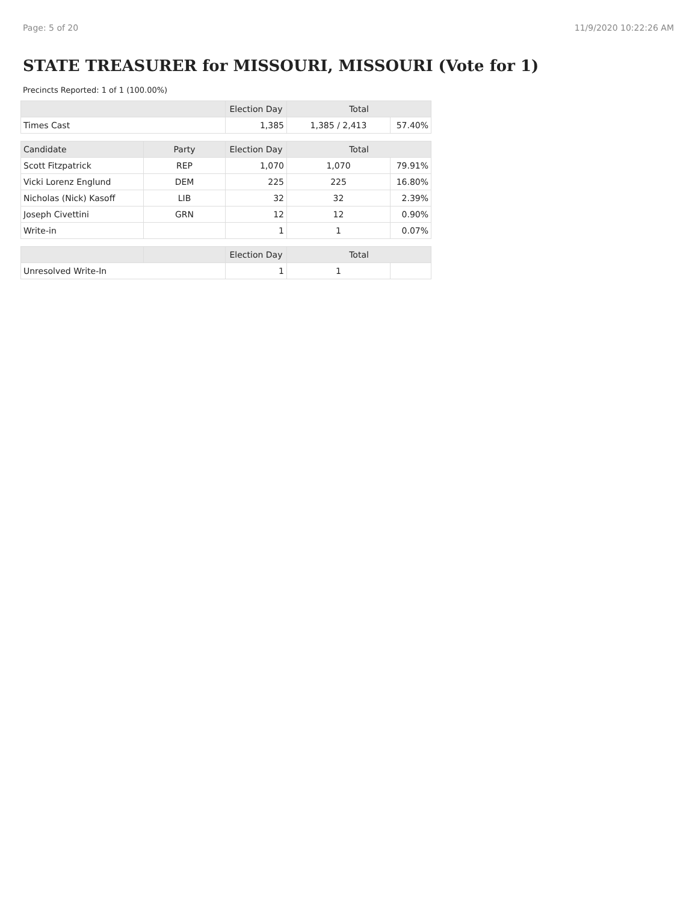Page: 5 of 20 11/9/2020 10:22:26 AM
STATE TREASURER for MISSOURI, MISSOURI (Vote for 1)
Precincts Reported: 1 of 1 (100.00%)
| | | Election Day | Total | |
| --- | --- | --- | --- | --- |
| Times Cast | | 1,385 | 1,385 / 2,413 | 57.40% |
| Candidate | Party | Election Day | Total | |
| Scott Fitzpatrick | REP | 1,070 | 1,070 | 79.91% |
| Vicki Lorenz Englund | DEM | 225 | 225 | 16.80% |
| Nicholas (Nick) Kasoff | LIB | 32 | 32 | 2.39% |
| Joseph Civettini | GRN | 12 | 12 | 0.90% |
| Write-in | | 1 | 1 | 0.07% |
| | | Election Day | Total | |
| Unresolved Write-In | | 1 | 1 | |